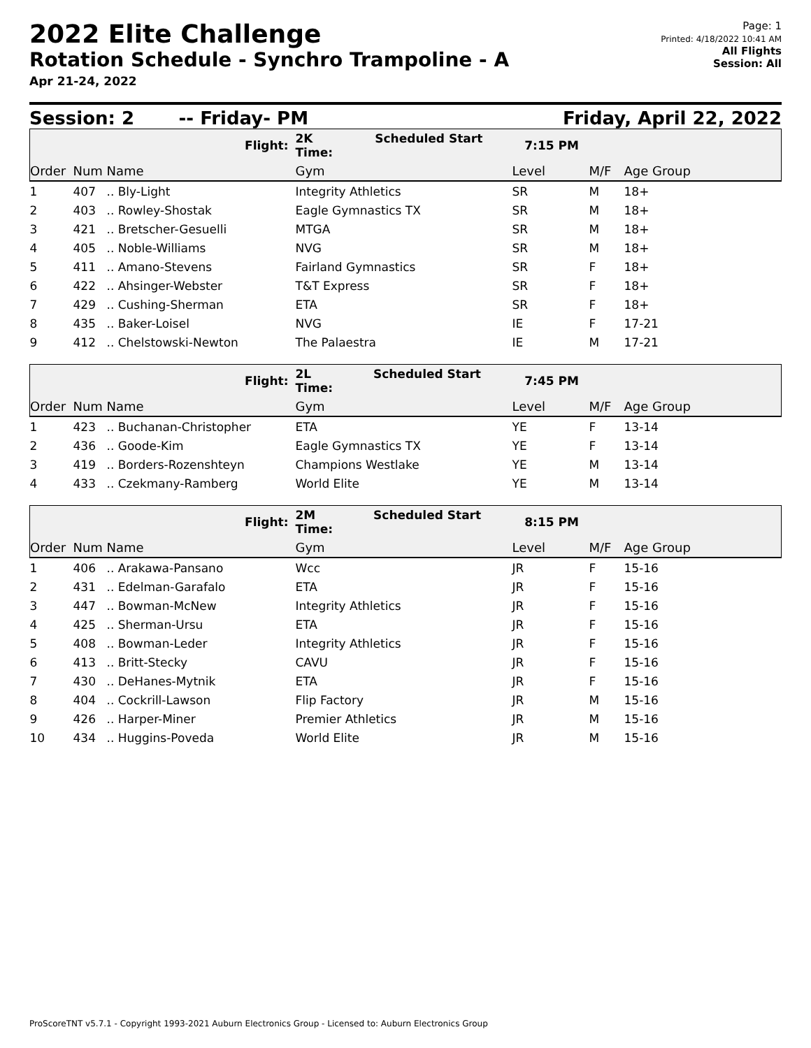2022 Elite Challenge
Rotation Schedule - Synchro Trampoline - A
Apr 21-24, 2022
Page: 1
Printed: 4/18/2022 10:41 AM
All Flights
Session: All
Session: 2 -- Friday- PM Friday, April 22, 2022
| | | Flight: | 2K Scheduled Start Time: | 7:15 PM | | |
| Order | Num | Name | Gym | Level | M/F | Age Group |
| 1 | 407 | .. Bly-Light | Integrity Athletics | SR | M | 18+ |
| 2 | 403 | .. Rowley-Shostak | Eagle Gymnastics TX | SR | M | 18+ |
| 3 | 421 | .. Bretscher-Gesuelli | MTGA | SR | M | 18+ |
| 4 | 405 | .. Noble-Williams | NVG | SR | M | 18+ |
| 5 | 411 | .. Amano-Stevens | Fairland Gymnastics | SR | F | 18+ |
| 6 | 422 | .. Ahsinger-Webster | T&T Express | SR | F | 18+ |
| 7 | 429 | .. Cushing-Sherman | ETA | SR | F | 18+ |
| 8 | 435 | .. Baker-Loisel | NVG | IE | F | 17-21 |
| 9 | 412 | .. Chelstowski-Newton | The Palaestra | IE | M | 17-21 |
| | | Flight: | 2L Scheduled Start Time: | 7:45 PM | | |
| Order | Num | Name | Gym | Level | M/F | Age Group |
| 1 | 423 | .. Buchanan-Christopher | ETA | YE | F | 13-14 |
| 2 | 436 | .. Goode-Kim | Eagle Gymnastics TX | YE | F | 13-14 |
| 3 | 419 | .. Borders-Rozenshteyn | Champions Westlake | YE | M | 13-14 |
| 4 | 433 | .. Czekmany-Ramberg | World Elite | YE | M | 13-14 |
| | | Flight: | 2M Scheduled Start Time: | 8:15 PM | | |
| Order | Num | Name | Gym | Level | M/F | Age Group |
| 1 | 406 | .. Arakawa-Pansano | Wcc | JR | F | 15-16 |
| 2 | 431 | .. Edelman-Garafalo | ETA | JR | F | 15-16 |
| 3 | 447 | .. Bowman-McNew | Integrity Athletics | JR | F | 15-16 |
| 4 | 425 | .. Sherman-Ursu | ETA | JR | F | 15-16 |
| 5 | 408 | .. Bowman-Leder | Integrity Athletics | JR | F | 15-16 |
| 6 | 413 | .. Britt-Stecky | CAVU | JR | F | 15-16 |
| 7 | 430 | .. DeHanes-Mytnik | ETA | JR | F | 15-16 |
| 8 | 404 | .. Cockrill-Lawson | Flip Factory | JR | M | 15-16 |
| 9 | 426 | .. Harper-Miner | Premier Athletics | JR | M | 15-16 |
| 10 | 434 | .. Huggins-Poveda | World Elite | JR | M | 15-16 |
ProScoreTNT v5.7.1 - Copyright 1993-2021 Auburn Electronics Group - Licensed to: Auburn Electronics Group